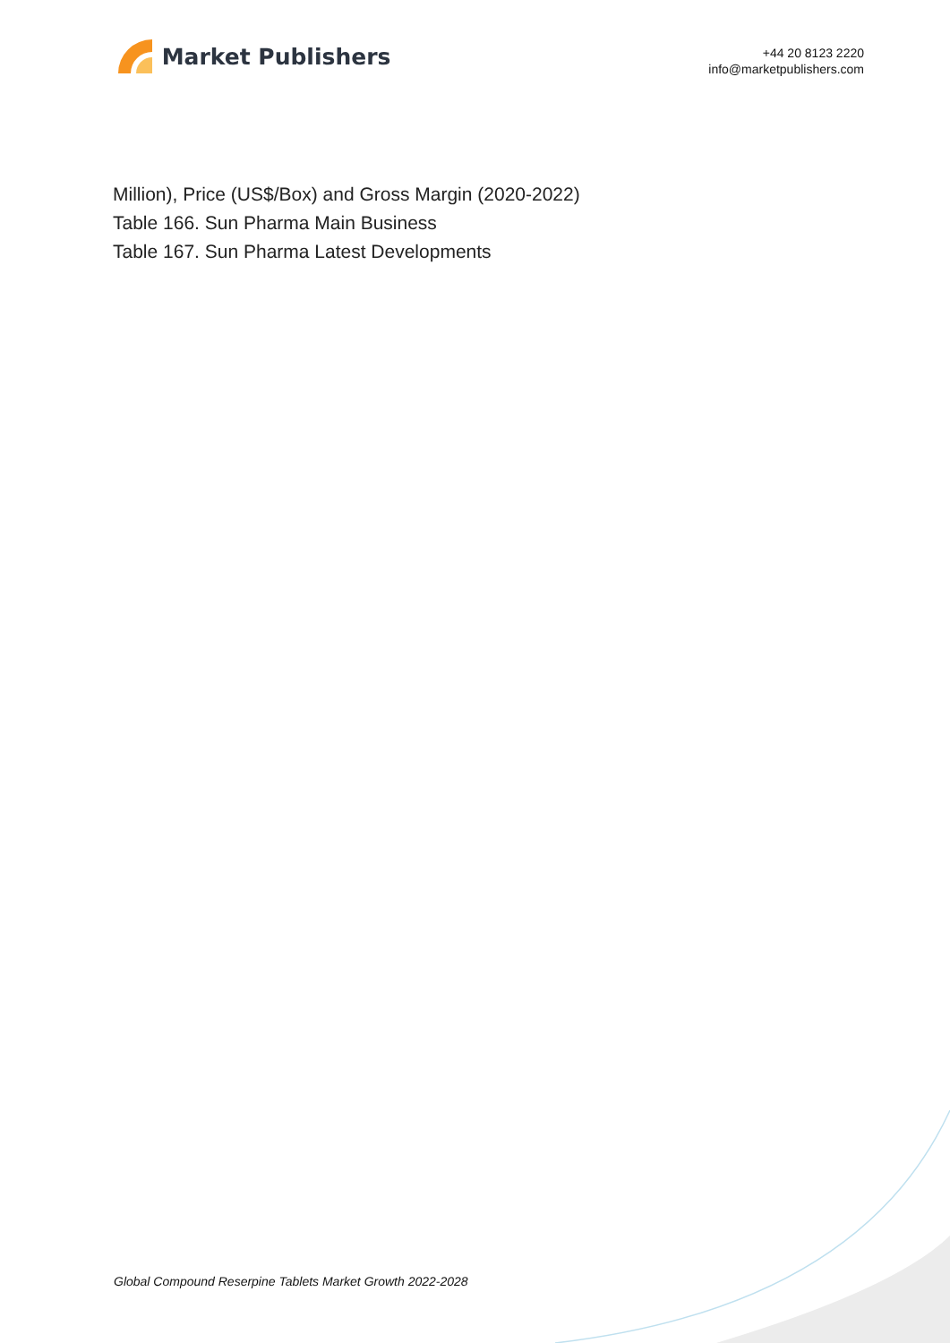Market Publishers
+44 20 8123 2220
info@marketpublishers.com
Million), Price (US$/Box) and Gross Margin (2020-2022)
Table 166. Sun Pharma Main Business
Table 167. Sun Pharma Latest Developments
Global Compound Reserpine Tablets Market Growth 2022-2028